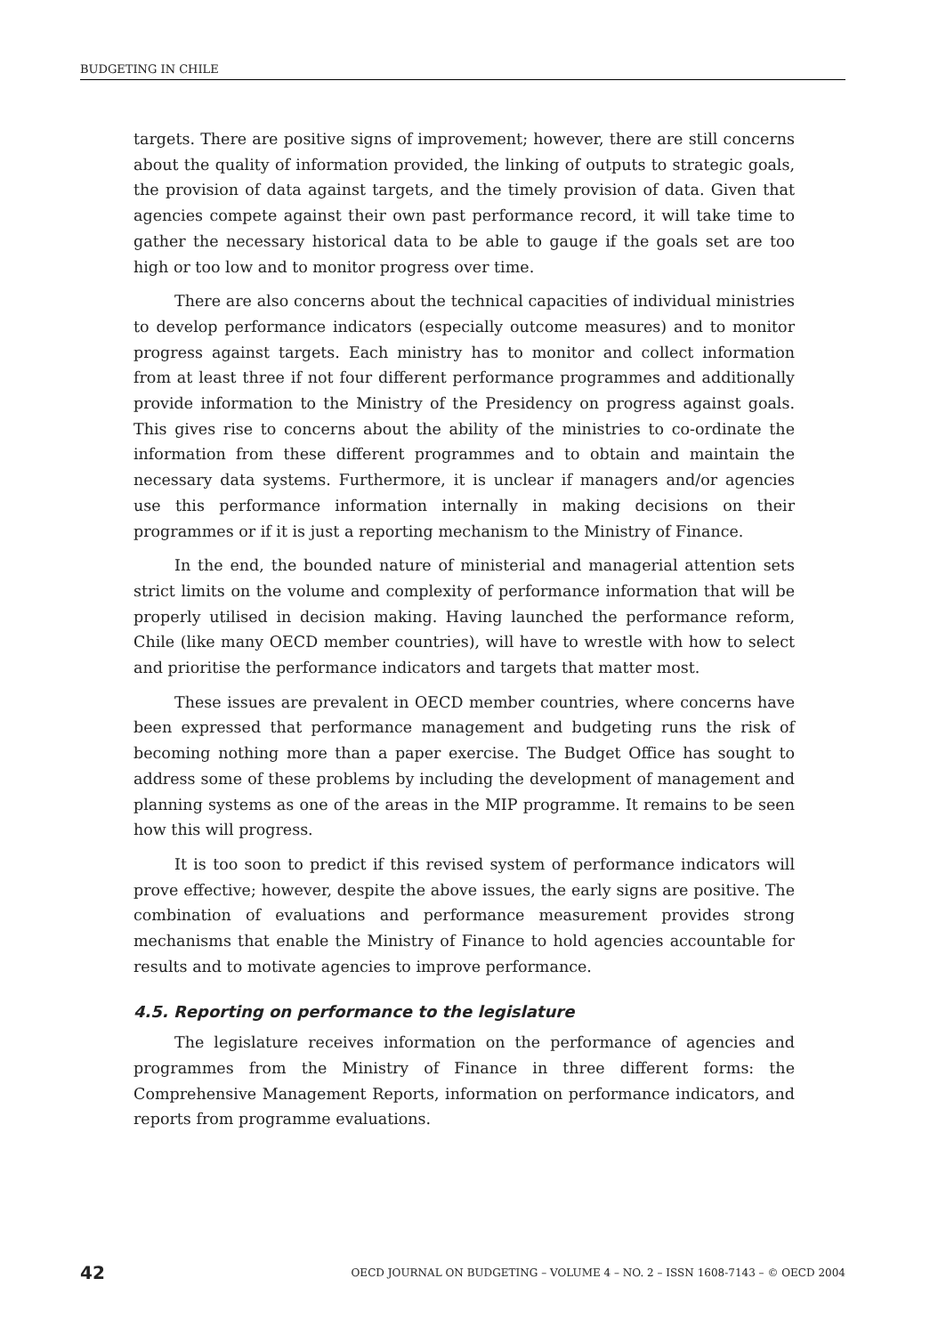BUDGETING IN CHILE
targets. There are positive signs of improvement; however, there are still concerns about the quality of information provided, the linking of outputs to strategic goals, the provision of data against targets, and the timely provision of data. Given that agencies compete against their own past performance record, it will take time to gather the necessary historical data to be able to gauge if the goals set are too high or too low and to monitor progress over time.
There are also concerns about the technical capacities of individual ministries to develop performance indicators (especially outcome measures) and to monitor progress against targets. Each ministry has to monitor and collect information from at least three if not four different performance programmes and additionally provide information to the Ministry of the Presidency on progress against goals. This gives rise to concerns about the ability of the ministries to co-ordinate the information from these different programmes and to obtain and maintain the necessary data systems. Furthermore, it is unclear if managers and/or agencies use this performance information internally in making decisions on their programmes or if it is just a reporting mechanism to the Ministry of Finance.
In the end, the bounded nature of ministerial and managerial attention sets strict limits on the volume and complexity of performance information that will be properly utilised in decision making. Having launched the performance reform, Chile (like many OECD member countries), will have to wrestle with how to select and prioritise the performance indicators and targets that matter most.
These issues are prevalent in OECD member countries, where concerns have been expressed that performance management and budgeting runs the risk of becoming nothing more than a paper exercise. The Budget Office has sought to address some of these problems by including the development of management and planning systems as one of the areas in the MIP programme. It remains to be seen how this will progress.
It is too soon to predict if this revised system of performance indicators will prove effective; however, despite the above issues, the early signs are positive. The combination of evaluations and performance measurement provides strong mechanisms that enable the Ministry of Finance to hold agencies accountable for results and to motivate agencies to improve performance.
4.5. Reporting on performance to the legislature
The legislature receives information on the performance of agencies and programmes from the Ministry of Finance in three different forms: the Comprehensive Management Reports, information on performance indicators, and reports from programme evaluations.
42 OECD JOURNAL ON BUDGETING – VOLUME 4 – NO. 2 – ISSN 1608-7143 – © OECD 2004